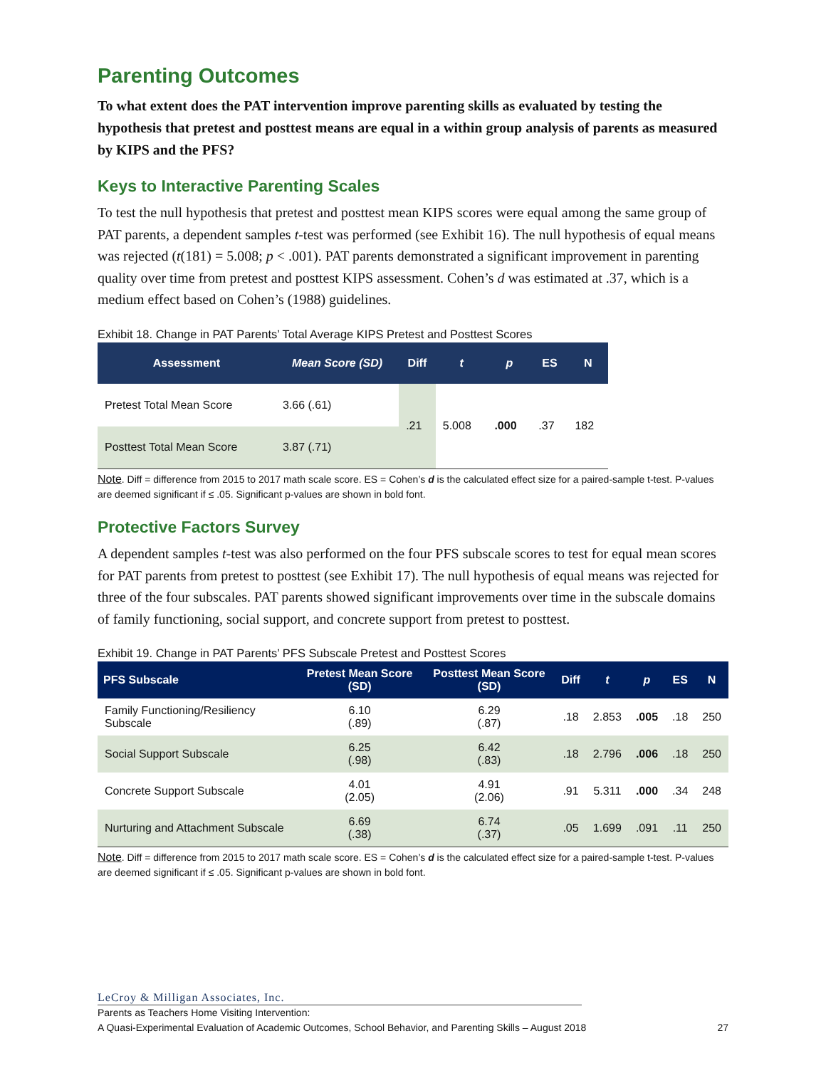Parenting Outcomes
To what extent does the PAT intervention improve parenting skills as evaluated by testing the hypothesis that pretest and posttest means are equal in a within group analysis of parents as measured by KIPS and the PFS?
Keys to Interactive Parenting Scales
To test the null hypothesis that pretest and posttest mean KIPS scores were equal among the same group of PAT parents, a dependent samples t-test was performed (see Exhibit 16). The null hypothesis of equal means was rejected (t(181) = 5.008; p < .001). PAT parents demonstrated a significant improvement in parenting quality over time from pretest and posttest KIPS assessment. Cohen’s d was estimated at .37, which is a medium effect based on Cohen’s (1988) guidelines.
Exhibit 18. Change in PAT Parents’ Total Average KIPS Pretest and Posttest Scores
| Assessment | Mean Score (SD) | Diff | t | p | ES | N |
| --- | --- | --- | --- | --- | --- | --- |
| Pretest Total Mean Score | 3.66 (.61) | .21 | 5.008 | .000 | .37 | 182 |
| Posttest Total Mean Score | 3.87 (.71) | | | | | |
Note. Diff = difference from 2015 to 2017 math scale score. ES = Cohen’s d is the calculated effect size for a paired-sample t-test. P-values are deemed significant if ≤ .05. Significant p-values are shown in bold font.
Protective Factors Survey
A dependent samples t-test was also performed on the four PFS subscale scores to test for equal mean scores for PAT parents from pretest to posttest (see Exhibit 17). The null hypothesis of equal means was rejected for three of the four subscales. PAT parents showed significant improvements over time in the subscale domains of family functioning, social support, and concrete support from pretest to posttest.
Exhibit 19. Change in PAT Parents’ PFS Subscale Pretest and Posttest Scores
| PFS Subscale | Pretest Mean Score (SD) | Posttest Mean Score (SD) | Diff | t | p | ES | N |
| --- | --- | --- | --- | --- | --- | --- | --- |
| Family Functioning/Resiliency Subscale | 6.10 (.89) | 6.29 (.87) | .18 | 2.853 | .005 | .18 | 250 |
| Social Support Subscale | 6.25 (.98) | 6.42 (.83) | .18 | 2.796 | .006 | .18 | 250 |
| Concrete Support Subscale | 4.01 (2.05) | 4.91 (2.06) | .91 | 5.311 | .000 | .34 | 248 |
| Nurturing and Attachment Subscale | 6.69 (.38) | 6.74 (.37) | .05 | 1.699 | .091 | .11 | 250 |
Note. Diff = difference from 2015 to 2017 math scale score. ES = Cohen’s d is the calculated effect size for a paired-sample t-test. P-values are deemed significant if ≤ .05. Significant p-values are shown in bold font.
LeCroy & Milligan Associates, Inc.
Parents as Teachers Home Visiting Intervention:
A Quasi-Experimental Evaluation of Academic Outcomes, School Behavior, and Parenting Skills – August 2018 27